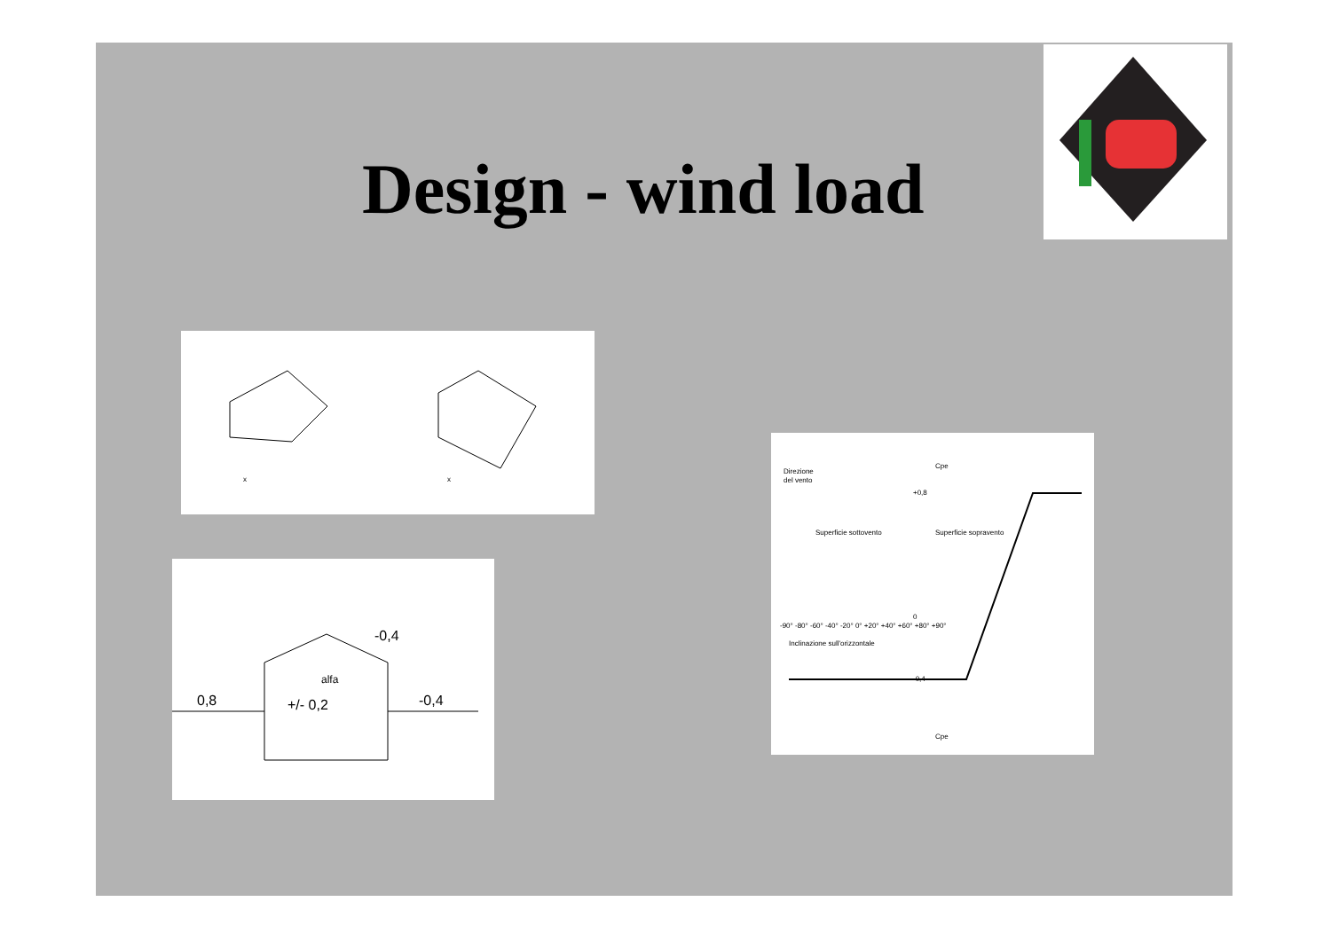Design - wind load
x
x
0,8
+/- 0,2
-0,4
-0,4
alfa
Direzione
del vento
Superficie sottovento
Superficie sopravento
Inclinazione sull'orizzontale
-90° -80° -60° -40° -20° 0° +20° +40° +60° +80° +90°
Cpe
Cpe
+0,8
0
-0,4